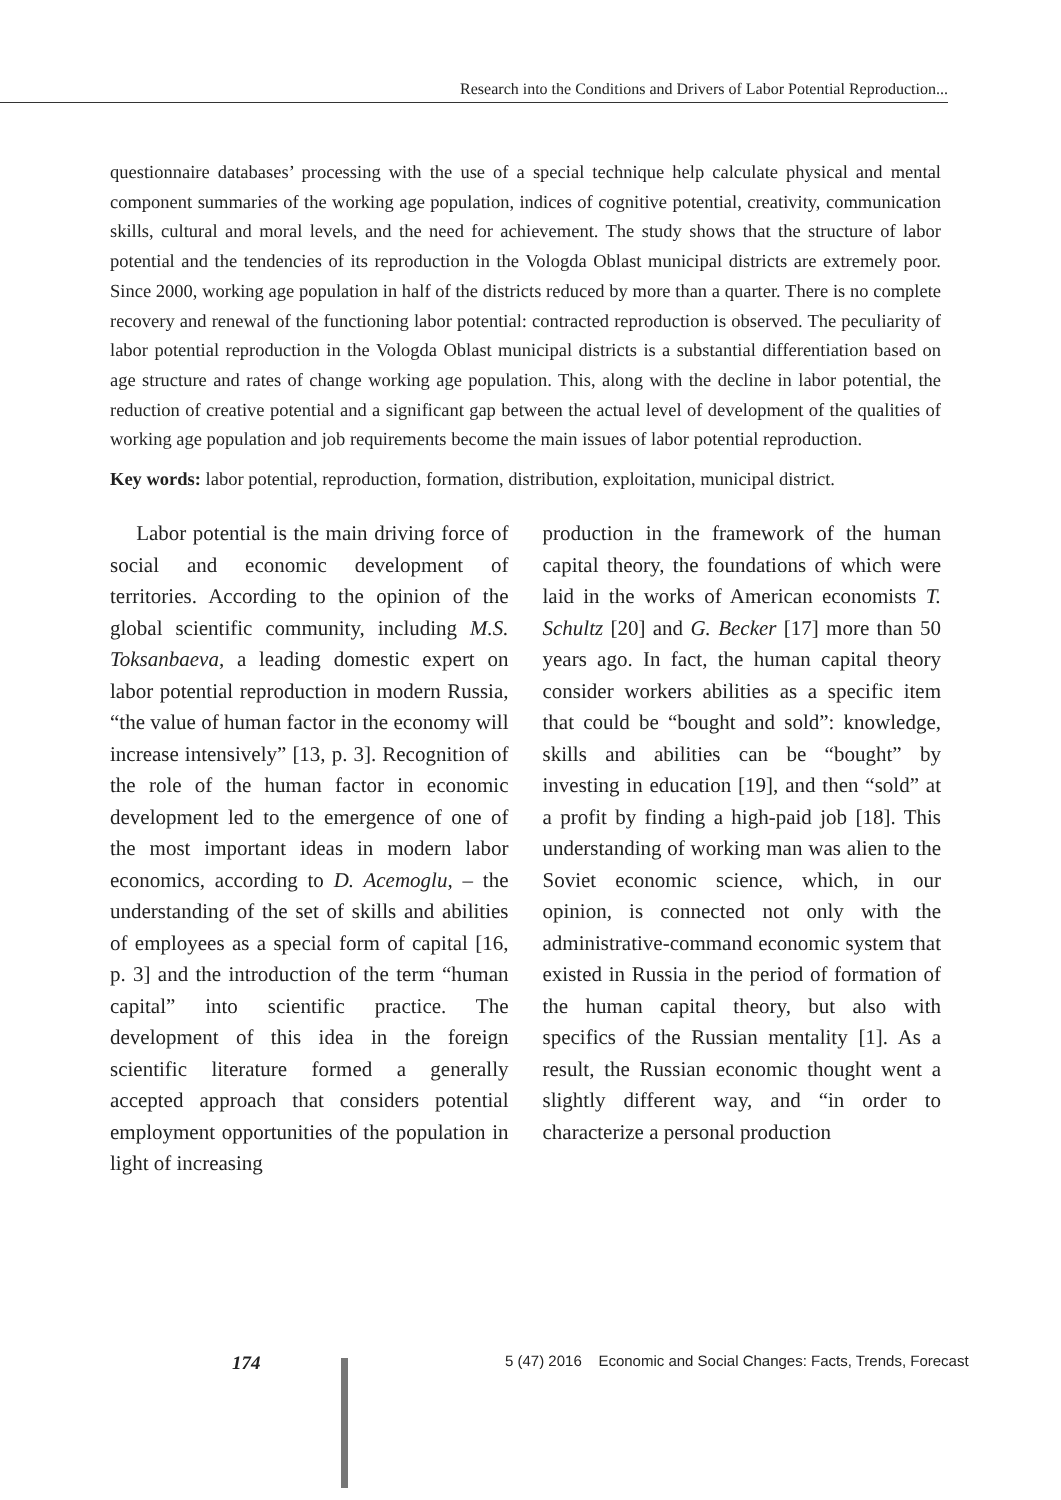Research into the Conditions and Drivers of Labor Potential Reproduction...
questionnaire databases’ processing with the use of a special technique help calculate physical and mental component summaries of the working age population, indices of cognitive potential, creativity, communication skills, cultural and moral levels, and the need for achievement. The study shows that the structure of labor potential and the tendencies of its reproduction in the Vologda Oblast municipal districts are extremely poor. Since 2000, working age population in half of the districts reduced by more than a quarter. There is no complete recovery and renewal of the functioning labor potential: contracted reproduction is observed. The peculiarity of labor potential reproduction in the Vologda Oblast municipal districts is a substantial differentiation based on age structure and rates of change working age population. This, along with the decline in labor potential, the reduction of creative potential and a significant gap between the actual level of development of the qualities of working age population and job requirements become the main issues of labor potential reproduction.
Key words: labor potential, reproduction, formation, distribution, exploitation, municipal district.
Labor potential is the main driving force of social and economic development of territories. According to the opinion of the global scientific community, including M.S. Toksanbaeva, a leading domestic expert on labor potential reproduction in modern Russia, “the value of human factor in the economy will increase intensively” [13, p. 3]. Recognition of the role of the human factor in economic development led to the emergence of one of the most important ideas in modern labor economics, according to D. Acemoglu, – the understanding of the set of skills and abilities of employees as a special form of capital [16, p. 3] and the introduction of the term “human capital” into scientific practice. The development of this idea in the foreign scientific literature formed a generally accepted approach that considers potential employment opportunities of the population in light of increasing
production in the framework of the human capital theory, the foundations of which were laid in the works of American economists T. Schultz [20] and G. Becker [17] more than 50 years ago. In fact, the human capital theory consider workers abilities as a specific item that could be “bought and sold”: knowledge, skills and abilities can be “bought” by investing in education [19], and then “sold” at a profit by finding a high-paid job [18]. This understanding of working man was alien to the Soviet economic science, which, in our opinion, is connected not only with the administrative-command economic system that existed in Russia in the period of formation of the human capital theory, but also with specifics of the Russian mentality [1]. As a result, the Russian economic thought went a slightly different way, and “in order to characterize a personal production
174
5 (47) 2016 Economic and Social Changes: Facts, Trends, Forecast